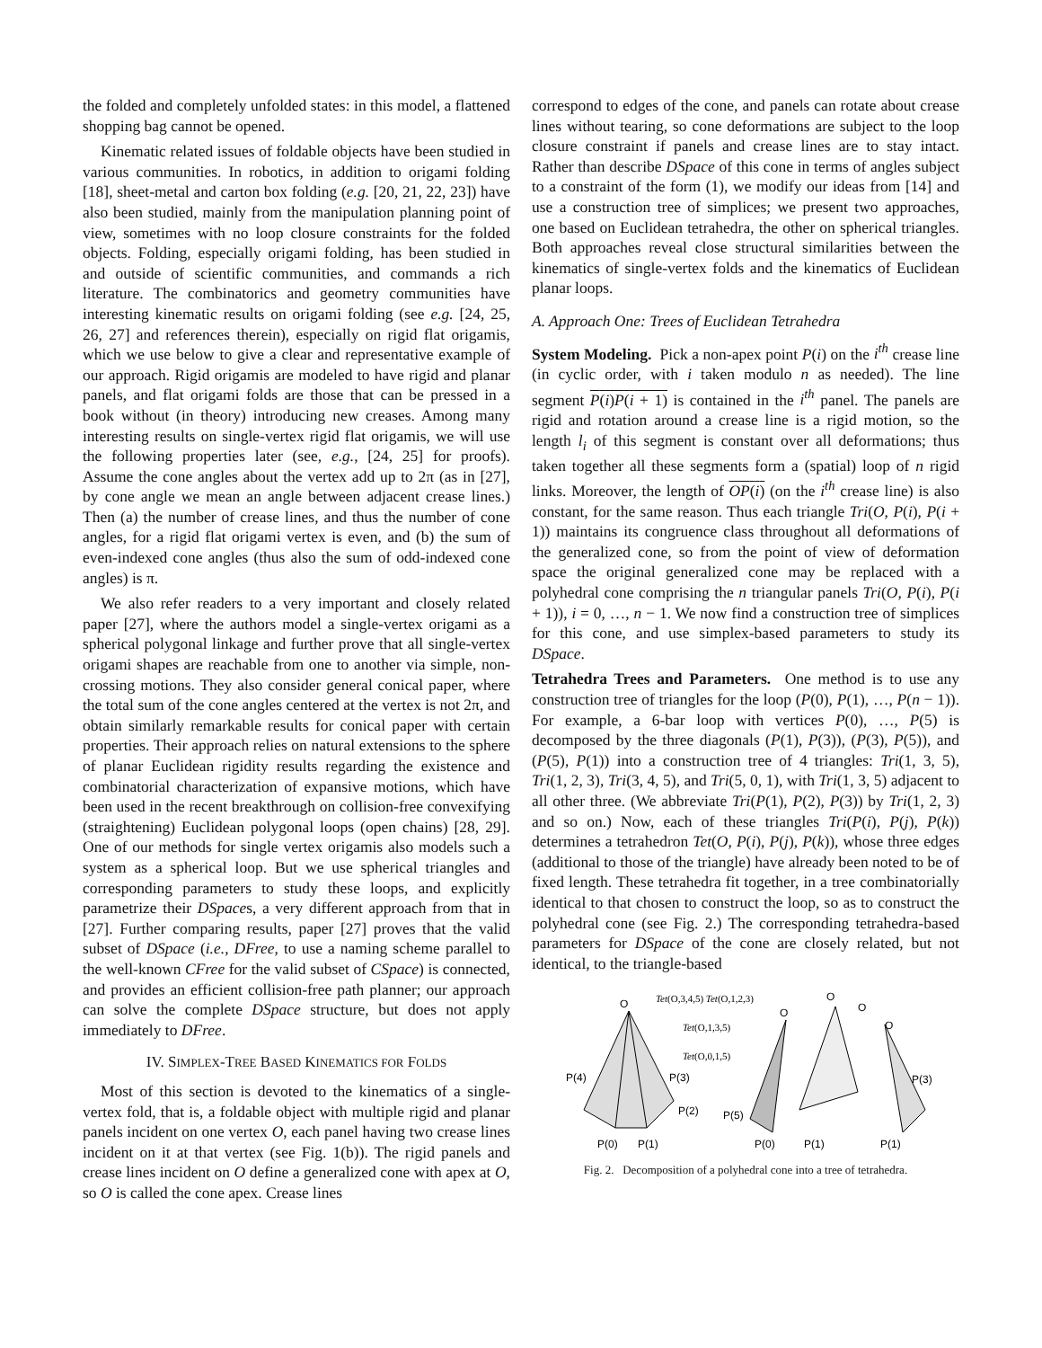the folded and completely unfolded states: in this model, a flattened shopping bag cannot be opened.
Kinematic related issues of foldable objects have been studied in various communities. In robotics, in addition to origami folding [18], sheet-metal and carton box folding (e.g. [20, 21, 22, 23]) have also been studied, mainly from the manipulation planning point of view, sometimes with no loop closure constraints for the folded objects. Folding, especially origami folding, has been studied in and outside of scientific communities, and commands a rich literature. The combinatorics and geometry communities have interesting kinematic results on origami folding (see e.g. [24, 25, 26, 27] and references therein), especially on rigid flat origamis, which we use below to give a clear and representative example of our approach. Rigid origamis are modeled to have rigid and planar panels, and flat origami folds are those that can be pressed in a book without (in theory) introducing new creases. Among many interesting results on single-vertex rigid flat origamis, we will use the following properties later (see, e.g., [24, 25] for proofs). Assume the cone angles about the vertex add up to 2π (as in [27], by cone angle we mean an angle between adjacent crease lines.) Then (a) the number of crease lines, and thus the number of cone angles, for a rigid flat origami vertex is even, and (b) the sum of even-indexed cone angles (thus also the sum of odd-indexed cone angles) is π.
We also refer readers to a very important and closely related paper [27], where the authors model a single-vertex origami as a spherical polygonal linkage and further prove that all single-vertex origami shapes are reachable from one to another via simple, non-crossing motions. They also consider general conical paper, where the total sum of the cone angles centered at the vertex is not 2π, and obtain similarly remarkable results for conical paper with certain properties. Their approach relies on natural extensions to the sphere of planar Euclidean rigidity results regarding the existence and combinatorial characterization of expansive motions, which have been used in the recent breakthrough on collision-free convexifying (straightening) Euclidean polygonal loops (open chains) [28, 29]. One of our methods for single vertex origamis also models such a system as a spherical loop. But we use spherical triangles and corresponding parameters to study these loops, and explicitly parametrize their DSpaces, a very different approach from that in [27]. Further comparing results, paper [27] proves that the valid subset of DSpace (i.e., DFree, to use a naming scheme parallel to the well-known CFree for the valid subset of CSpace) is connected, and provides an efficient collision-free path planner; our approach can solve the complete DSpace structure, but does not apply immediately to DFree.
IV. SIMPLEX-TREE BASED KINEMATICS FOR FOLDS
Most of this section is devoted to the kinematics of a single-vertex fold, that is, a foldable object with multiple rigid and planar panels incident on one vertex O, each panel having two crease lines incident on it at that vertex (see Fig. 1(b)). The rigid panels and crease lines incident on O define a generalized cone with apex at O, so O is called the cone apex. Crease lines
correspond to edges of the cone, and panels can rotate about crease lines without tearing, so cone deformations are subject to the loop closure constraint if panels and crease lines are to stay intact. Rather than describe DSpace of this cone in terms of angles subject to a constraint of the form (1), we modify our ideas from [14] and use a construction tree of simplices; we present two approaches, one based on Euclidean tetrahedra, the other on spherical triangles. Both approaches reveal close structural similarities between the kinematics of single-vertex folds and the kinematics of Euclidean planar loops.
A. Approach One: Trees of Euclidean Tetrahedra
System Modeling. Pick a non-apex point P(i) on the i<sup>th</sup> crease line (in cyclic order, with i taken modulo n as needed). The line segment P(i)P(i + 1) is contained in the i<sup>th</sup> panel. The panels are rigid and rotation around a crease line is a rigid motion, so the length l<sub>i</sub> of this segment is constant over all deformations; thus taken together all these segments form a (spatial) loop of n rigid links. Moreover, the length of OP(i) (on the i<sup>th</sup> crease line) is also constant, for the same reason. Thus each triangle Tri(O, P(i), P(i + 1)) maintains its congruence class throughout all deformations of the generalized cone, so from the point of view of deformation space the original generalized cone may be replaced with a polyhedral cone comprising the n triangular panels Tri(O, P(i), P(i + 1)), i = 0, …, n − 1. We now find a construction tree of simplices for this cone, and use simplex-based parameters to study its DSpace.
Tetrahedra Trees and Parameters. One method is to use any construction tree of triangles for the loop (P(0), P(1), …, P(n − 1)). For example, a 6-bar loop with vertices P(0), …, P(5) is decomposed by the three diagonals (P(1), P(3)), (P(3), P(5)), and (P(5), P(1)) into a construction tree of 4 triangles: Tri(1, 3, 5), Tri(1, 2, 3), Tri(3, 4, 5), and Tri(5, 0, 1), with Tri(1, 3, 5) adjacent to all other three. (We abbreviate Tri(P(1), P(2), P(3)) by Tri(1, 2, 3) and so on.) Now, each of these triangles Tri(P(i), P(j), P(k)) determines a tetrahedron Tet(O, P(i), P(j), P(k)), whose three edges (additional to those of the triangle) have already been noted to be of fixed length. These tetrahedra fit together, in a tree combinatorially identical to that chosen to construct the loop, so as to construct the polyhedral cone (see Fig. 2.) The corresponding tetrahedra-based parameters for DSpace of the cone are closely related, but not identical, to the triangle-based
O
P(4)
P(3)
P(2)
P(0)
P(1)
Tet(O,3,4,5) Tet(O,1,2,3)
Tet(O,1,3,5)
Tet(O,0,1,5)
O
O
O
O
P(5)
P(0)
P(1)
P(3)
P(1)
Fig. 2. Decomposition of a polyhedral cone into a tree of tetrahedra.